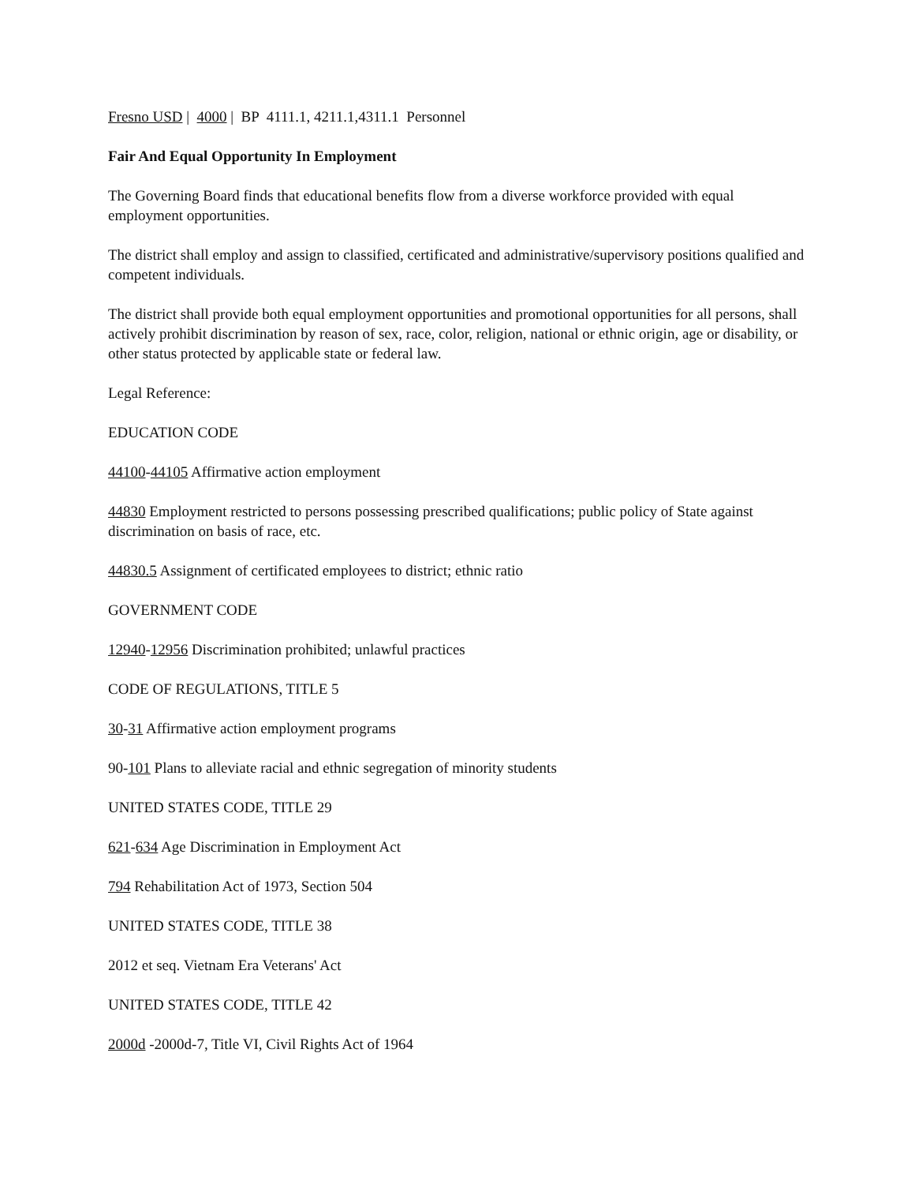Fresno USD | 4000 | BP 4111.1, 4211.1,4311.1 Personnel
Fair And Equal Opportunity In Employment
The Governing Board finds that educational benefits flow from a diverse workforce provided with equal employment opportunities.
The district shall employ and assign to classified, certificated and administrative/supervisory positions qualified and competent individuals.
The district shall provide both equal employment opportunities and promotional opportunities for all persons, shall actively prohibit discrimination by reason of sex, race, color, religion, national or ethnic origin, age or disability, or other status protected by applicable state or federal law.
Legal Reference:
EDUCATION CODE
44100-44105 Affirmative action employment
44830 Employment restricted to persons possessing prescribed qualifications; public policy of State against discrimination on basis of race, etc.
44830.5 Assignment of certificated employees to district; ethnic ratio
GOVERNMENT CODE
12940-12956 Discrimination prohibited; unlawful practices
CODE OF REGULATIONS, TITLE 5
30-31 Affirmative action employment programs
90-101 Plans to alleviate racial and ethnic segregation of minority students
UNITED STATES CODE, TITLE 29
621-634 Age Discrimination in Employment Act
794 Rehabilitation Act of 1973, Section 504
UNITED STATES CODE, TITLE 38
2012 et seq. Vietnam Era Veterans' Act
UNITED STATES CODE, TITLE 42
2000d -2000d-7, Title VI, Civil Rights Act of 1964